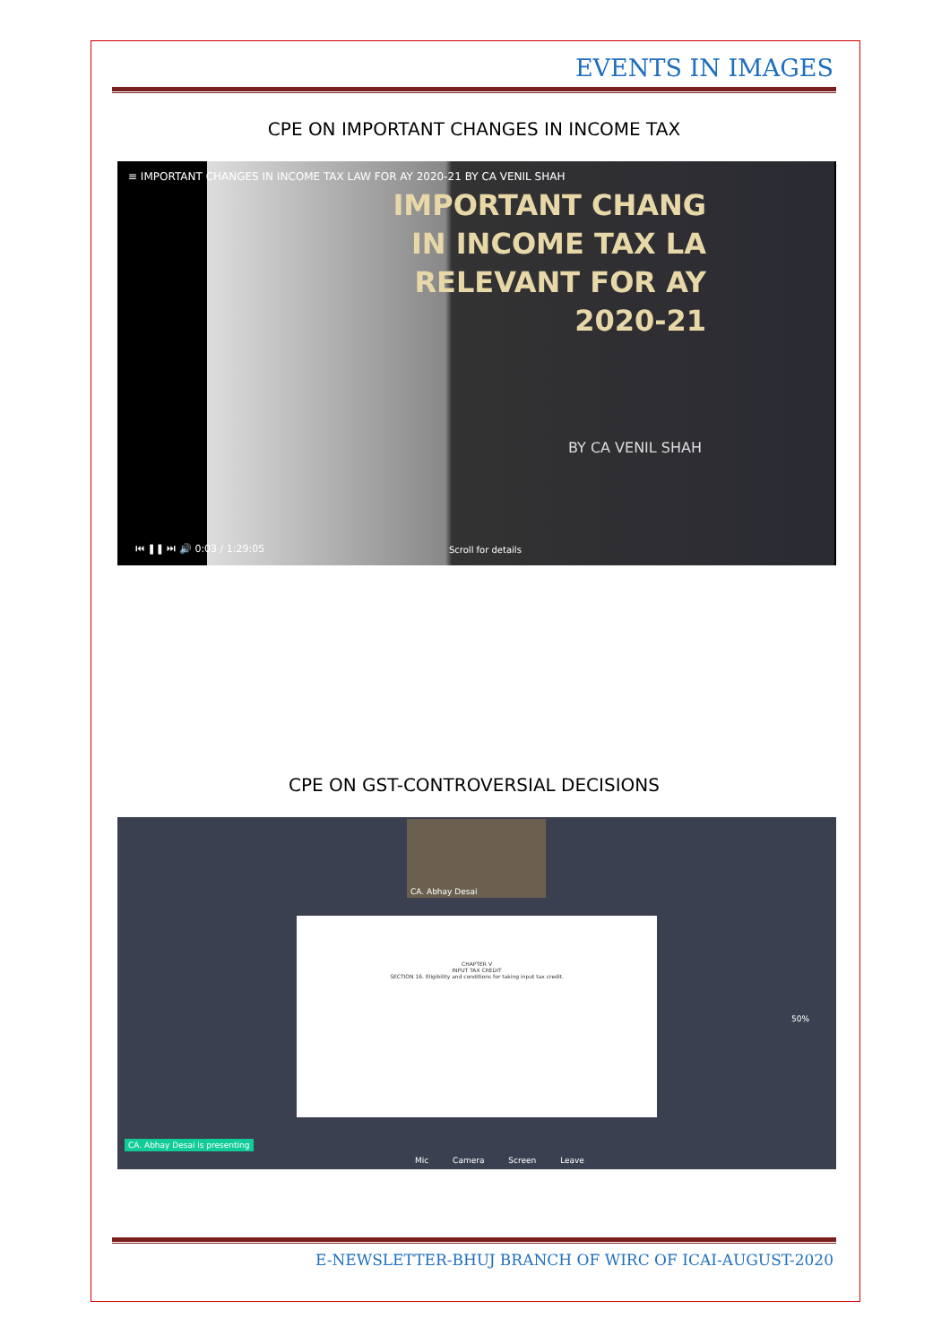EVENTS IN IMAGES
CPE ON IMPORTANT CHANGES IN INCOME TAX
≡ IMPORTANT CHANGES IN INCOME TAX LAW FOR AY 2020-21 BY CA VENIL SHAH
IMPORTANT CHANG
IN INCOME TAX LA
RELEVANT FOR AY
2020-21
BY CA VENIL SHAH
⏮ ❚❚ ⏭ 🔊 0:03 / 1:29:05 Scroll for details
CPE ON GST-CONTROVERSIAL DECISIONS
CA. Abhay Desai
CHAPTER V
INPUT TAX CREDIT
SECTION 16. Eligibility and conditions for taking input tax credit.
50%
CA. Abhay Desai is presenting
Mic Camera Screen Leave
E-NEWSLETTER-BHUJ BRANCH OF WIRC OF ICAI-AUGUST-2020